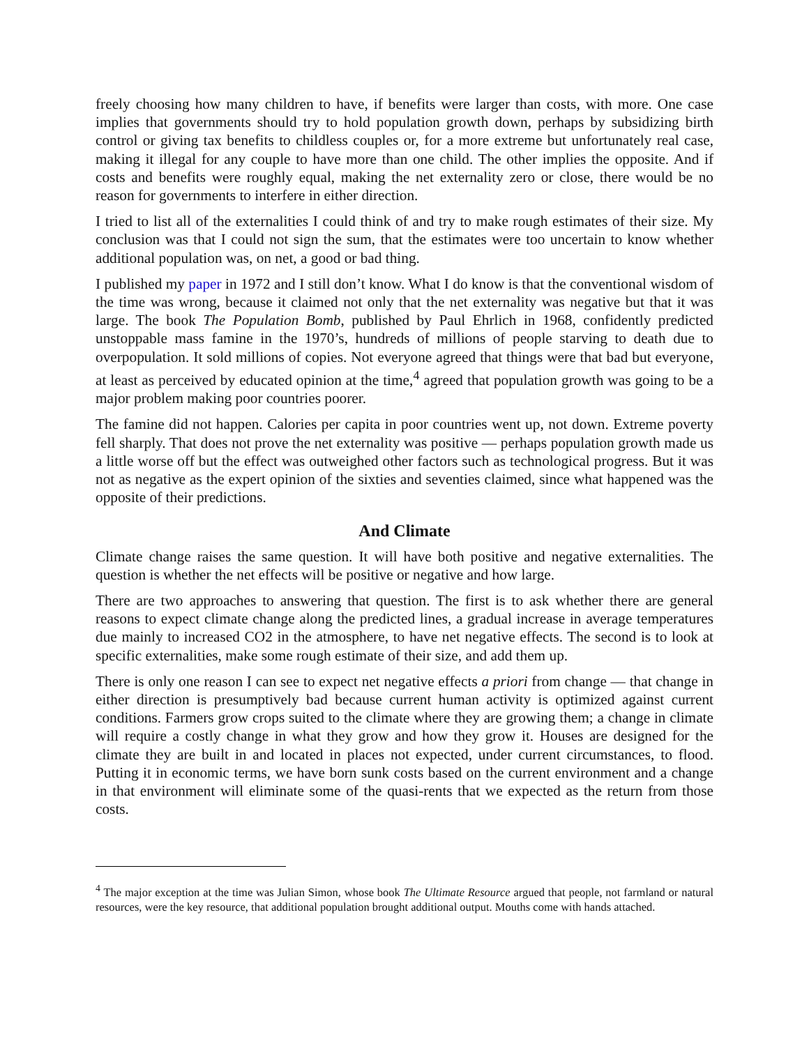freely choosing how many children to have, if benefits were larger than costs, with more. One case implies that governments should try to hold population growth down, perhaps by subsidizing birth control or giving tax benefits to childless couples or, for a more extreme but unfortunately real case, making it illegal for any couple to have more than one child. The other implies the opposite. And if costs and benefits were roughly equal, making the net externality zero or close, there would be no reason for governments to interfere in either direction.
I tried to list all of the externalities I could think of and try to make rough estimates of their size. My conclusion was that I could not sign the sum, that the estimates were too uncertain to know whether additional population was, on net, a good or bad thing.
I published my paper in 1972 and I still don’t know. What I do know is that the conventional wisdom of the time was wrong, because it claimed not only that the net externality was negative but that it was large. The book The Population Bomb, published by Paul Ehrlich in 1968, confidently predicted unstoppable mass famine in the 1970’s, hundreds of millions of people starving to death due to overpopulation. It sold millions of copies. Not everyone agreed that things were that bad but everyone, at least as perceived by educated opinion at the time,<sup>4</sup> agreed that population growth was going to be a major problem making poor countries poorer.
The famine did not happen. Calories per capita in poor countries went up, not down. Extreme poverty fell sharply. That does not prove the net externality was positive — perhaps population growth made us a little worse off but the effect was outweighed other factors such as technological progress. But it was not as negative as the expert opinion of the sixties and seventies claimed, since what happened was the opposite of their predictions.
And Climate
Climate change raises the same question. It will have both positive and negative externalities. The question is whether the net effects will be positive or negative and how large.
There are two approaches to answering that question. The first is to ask whether there are general reasons to expect climate change along the predicted lines, a gradual increase in average temperatures due mainly to increased CO2 in the atmosphere, to have net negative effects. The second is to look at specific externalities, make some rough estimate of their size, and add them up.
There is only one reason I can see to expect net negative effects a priori from change — that change in either direction is presumptively bad because current human activity is optimized against current conditions. Farmers grow crops suited to the climate where they are growing them; a change in climate will require a costly change in what they grow and how they grow it. Houses are designed for the climate they are built in and located in places not expected, under current circumstances, to flood. Putting it in economic terms, we have born sunk costs based on the current environment and a change in that environment will eliminate some of the quasi-rents that we expected as the return from those costs.
<sup>4</sup> The major exception at the time was Julian Simon, whose book The Ultimate Resource argued that people, not farmland or natural resources, were the key resource, that additional population brought additional output. Mouths come with hands attached.